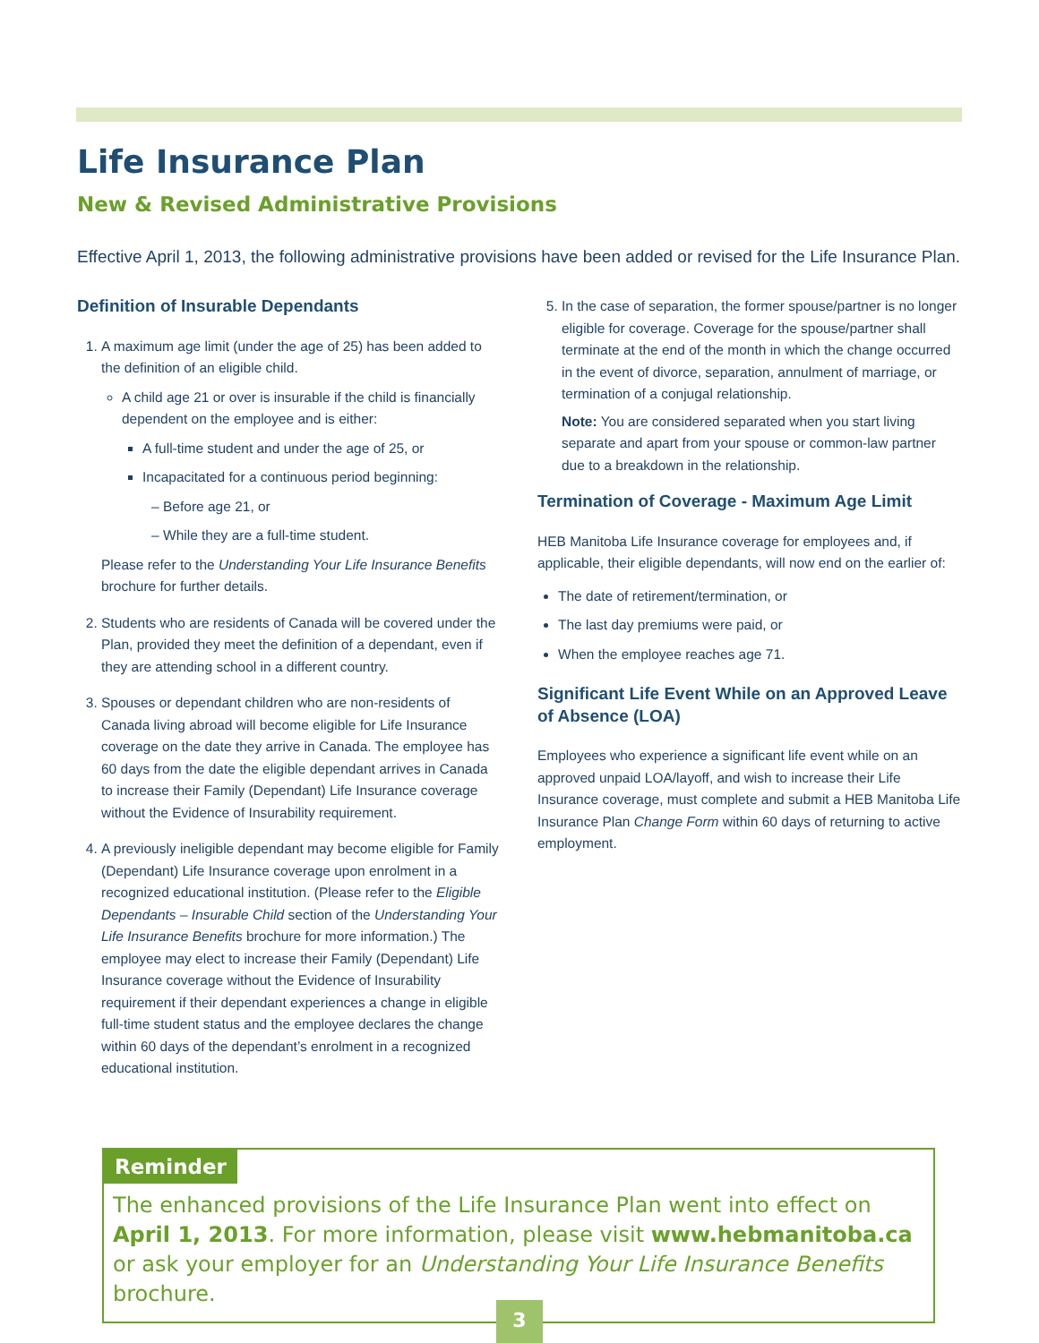Life Insurance Plan
New & Revised Administrative Provisions
Effective April 1, 2013, the following administrative provisions have been added or revised for the Life Insurance Plan.
Definition of Insurable Dependants
1. A maximum age limit (under the age of 25) has been added to the definition of an eligible child.
A child age 21 or over is insurable if the child is financially dependent on the employee and is either:
A full-time student and under the age of 25, or
Incapacitated for a continuous period beginning:
Before age 21, or
While they are a full-time student.
Please refer to the Understanding Your Life Insurance Benefits brochure for further details.
2. Students who are residents of Canada will be covered under the Plan, provided they meet the definition of a dependant, even if they are attending school in a different country.
3. Spouses or dependant children who are non-residents of Canada living abroad will become eligible for Life Insurance coverage on the date they arrive in Canada. The employee has 60 days from the date the eligible dependant arrives in Canada to increase their Family (Dependant) Life Insurance coverage without the Evidence of Insurability requirement.
4. A previously ineligible dependant may become eligible for Family (Dependant) Life Insurance coverage upon enrolment in a recognized educational institution. (Please refer to the Eligible Dependants – Insurable Child section of the Understanding Your Life Insurance Benefits brochure for more information.) The employee may elect to increase their Family (Dependant) Life Insurance coverage without the Evidence of Insurability requirement if their dependant experiences a change in eligible full-time student status and the employee declares the change within 60 days of the dependant’s enrolment in a recognized educational institution.
5. In the case of separation, the former spouse/partner is no longer eligible for coverage. Coverage for the spouse/partner shall terminate at the end of the month in which the change occurred in the event of divorce, separation, annulment of marriage, or termination of a conjugal relationship.
Note: You are considered separated when you start living separate and apart from your spouse or common-law partner due to a breakdown in the relationship.
Termination of Coverage - Maximum Age Limit
HEB Manitoba Life Insurance coverage for employees and, if applicable, their eligible dependants, will now end on the earlier of:
The date of retirement/termination, or
The last day premiums were paid, or
When the employee reaches age 71.
Significant Life Event While on an Approved Leave of Absence (LOA)
Employees who experience a significant life event while on an approved unpaid LOA/layoff, and wish to increase their Life Insurance coverage, must complete and submit a HEB Manitoba Life Insurance Plan Change Form within 60 days of returning to active employment.
Reminder
The enhanced provisions of the Life Insurance Plan went into effect on April 1, 2013. For more information, please visit www.hebmanitoba.ca or ask your employer for an Understanding Your Life Insurance Benefits brochure.
3